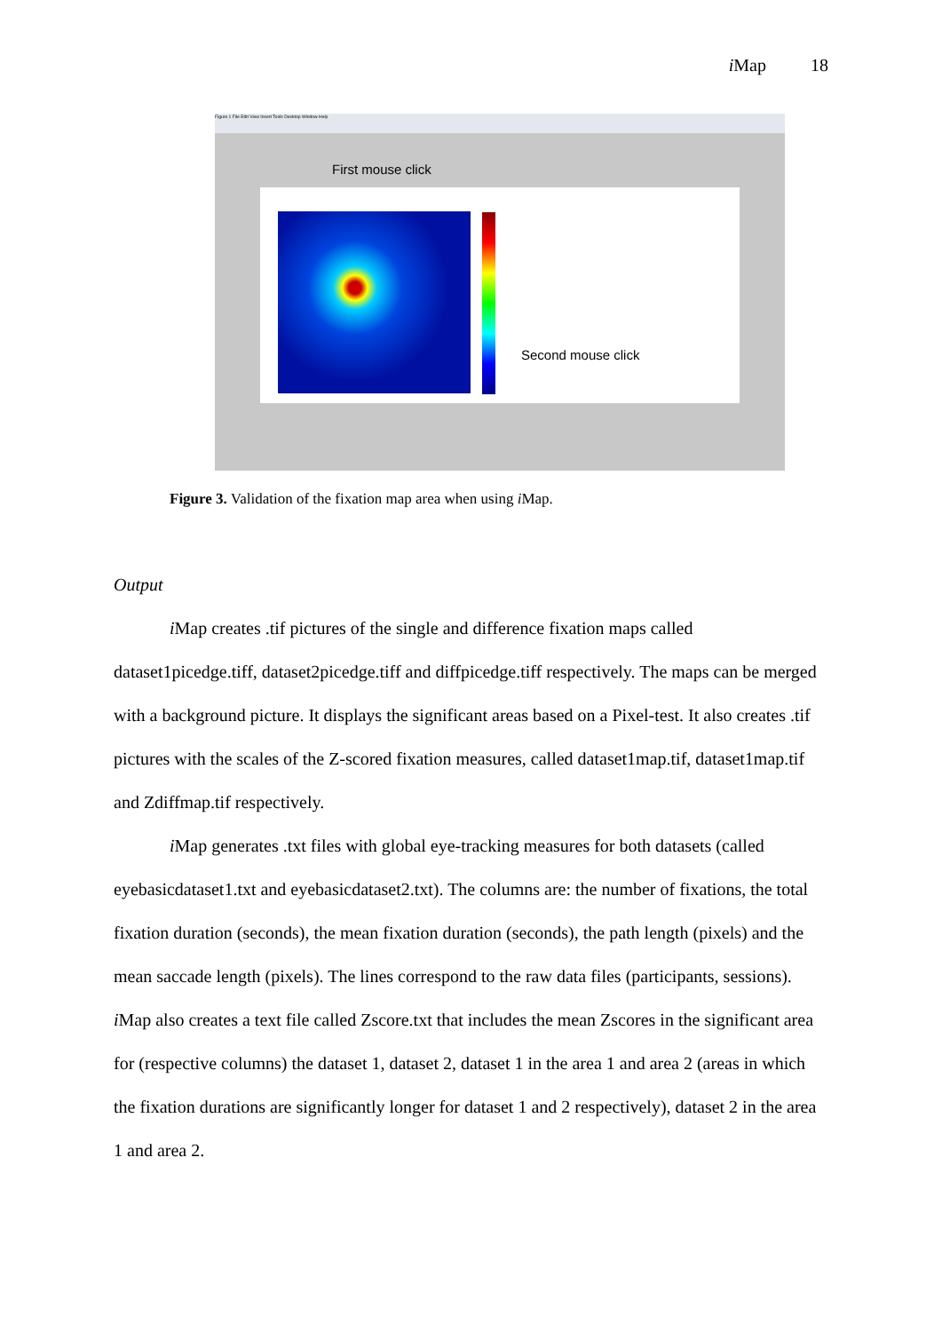i Map 18
Figure 1 File Edit View Insert Tools Desktop Window Help
First mouse click
Second mouse click
Figure 3. Validation of the fixation map area when using i Map.
Output
i Map creates .tif pictures of the single and difference fixation maps called dataset1picedge.tiff, dataset2picedge.tiff and diffpicedge.tiff respectively. The maps can be merged with a background picture. It displays the significant areas based on a Pixel-test. It also creates .tif pictures with the scales of the Z-scored fixation measures, called dataset1map.tif, dataset1map.tif and Zdiffmap.tif respectively.
i Map generates .txt files with global eye-tracking measures for both datasets (called eyebasicdataset1.txt and eyebasicdataset2.txt). The columns are: the number of fixations, the total fixation duration (seconds), the mean fixation duration (seconds), the path length (pixels) and the mean saccade length (pixels). The lines correspond to the raw data files (participants, sessions). i Map also creates a text file called Zscore.txt that includes the mean Zscores in the significant area for (respective columns) the dataset 1, dataset 2, dataset 1 in the area 1 and area 2 (areas in which the fixation durations are significantly longer for dataset 1 and 2 respectively), dataset 2 in the area 1 and area 2.